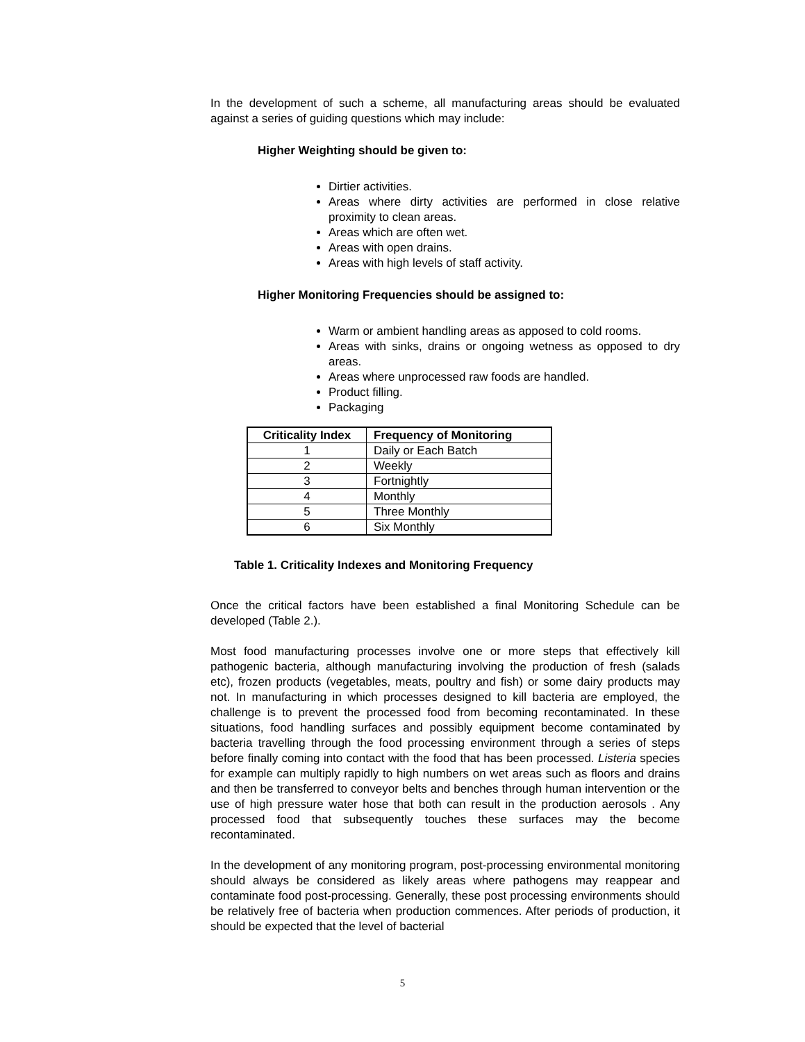In the development of such a scheme, all manufacturing areas should be evaluated against a series of guiding questions which may include:
Higher Weighting should be given to:
Dirtier activities.
Areas where dirty activities are performed in close relative proximity to clean areas.
Areas which are often wet.
Areas with open drains.
Areas with high levels of staff activity.
Higher Monitoring Frequencies should be assigned to:
Warm or ambient handling areas as apposed to cold rooms.
Areas with sinks, drains or ongoing wetness as opposed to dry areas.
Areas where unprocessed raw foods are handled.
Product filling.
Packaging
| Criticality Index | Frequency of Monitoring |
| --- | --- |
| 1 | Daily or Each Batch |
| 2 | Weekly |
| 3 | Fortnightly |
| 4 | Monthly |
| 5 | Three Monthly |
| 6 | Six Monthly |
Table 1. Criticality Indexes and Monitoring Frequency
Once the critical factors have been established a final Monitoring Schedule can be developed (Table 2.).
Most food manufacturing processes involve one or more steps that effectively kill pathogenic bacteria, although manufacturing involving the production of fresh (salads etc), frozen products (vegetables, meats, poultry and fish) or some dairy products may not. In manufacturing in which processes designed to kill bacteria are employed, the challenge is to prevent the processed food from becoming recontaminated. In these situations, food handling surfaces and possibly equipment become contaminated by bacteria travelling through the food processing environment through a series of steps before finally coming into contact with the food that has been processed. Listeria species for example can multiply rapidly to high numbers on wet areas such as floors and drains and then be transferred to conveyor belts and benches through human intervention or the use of high pressure water hose that both can result in the production aerosols . Any processed food that subsequently touches these surfaces may the become recontaminated.
In the development of any monitoring program, post-processing environmental monitoring should always be considered as likely areas where pathogens may reappear and contaminate food post-processing. Generally, these post processing environments should be relatively free of bacteria when production commences. After periods of production, it should be expected that the level of bacterial
5